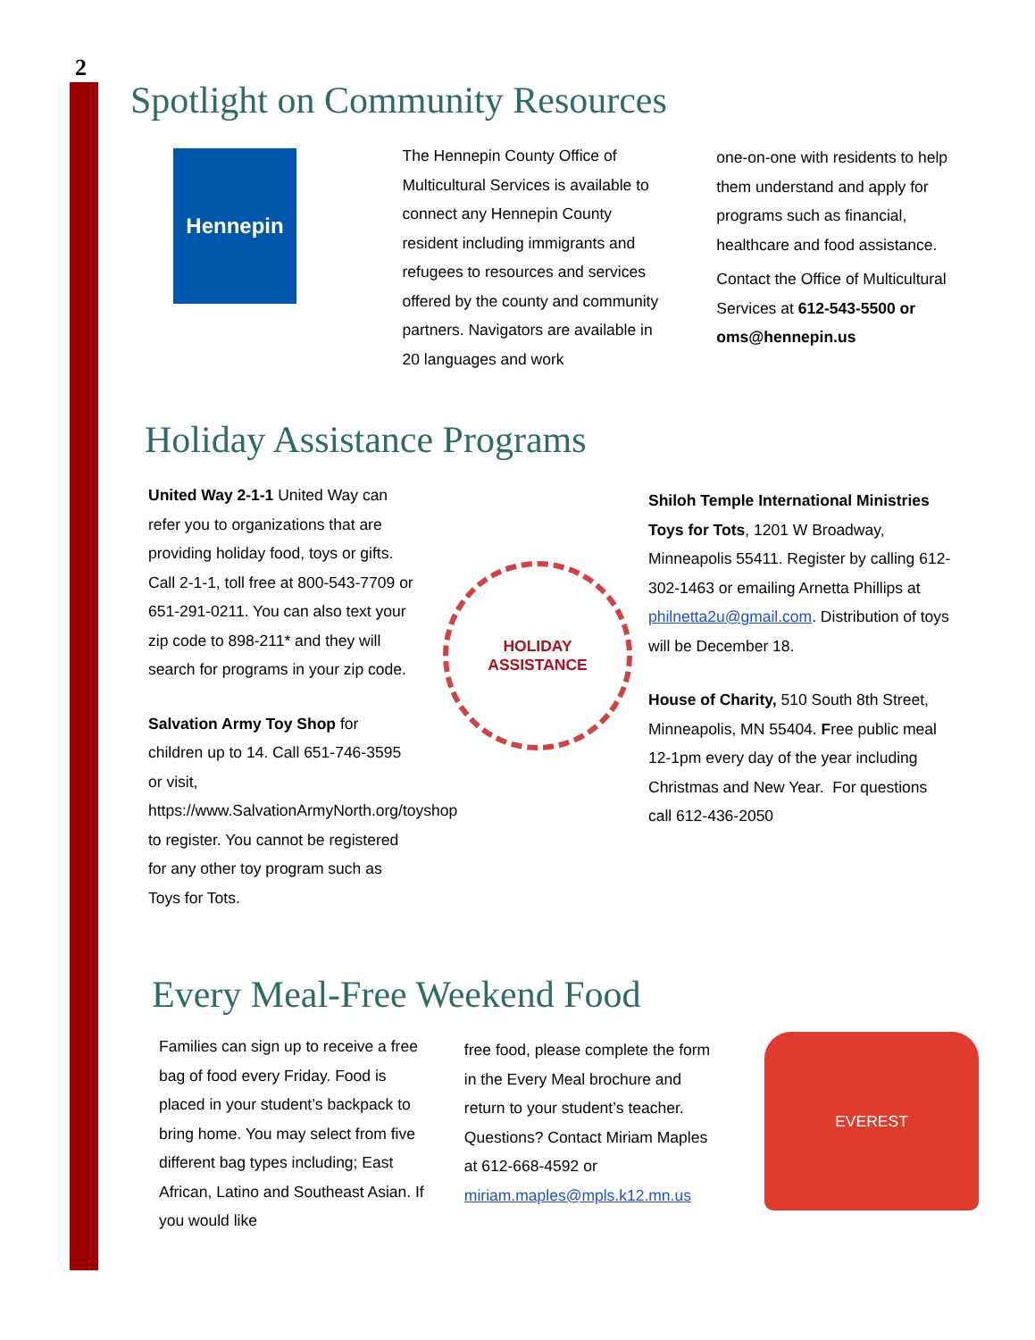2
Spotlight on Community Resources
Hennepin
The Hennepin County Office of Multicultural Services is available to connect any Hennepin County resident including immigrants and refugees to resources and services offered by the county and community partners. Navigators are available in 20 languages and work
one-on-one with residents to help them understand and apply for programs such as financial, healthcare and food assistance.
Contact the Office of Multicultural Services at 612-543-5500 or oms@hennepin.us
Holiday Assistance Programs
United Way 2-1-1 United Way can refer you to organizations that are providing holiday food, toys or gifts. Call 2-1-1, toll free at 800-543-7709 or 651-291-0211. You can also text your zip code to 898-211* and they will search for programs in your zip code.
Salvation Army Toy Shop for children up to 14. Call 651-746-3595 or visit, https://www.SalvationArmyNorth.org/toyshop to register. You cannot be registered for any other toy program such as Toys for Tots.
HOLIDAY
ASSISTANCE
Shiloh Temple International Ministries Toys for Tots, 1201 W Broadway, Minneapolis 55411. Register by calling 612-302-1463 or emailing Arnetta Phillips at philnetta2u@gmail.com. Distribution of toys will be December 18.
House of Charity, 510 South 8th Street, Minneapolis, MN 55404. Free public meal 12-1pm every day of the year including Christmas and New Year. For questions call 612-436-2050
Every Meal-Free Weekend Food
Families can sign up to receive a free bag of food every Friday. Food is placed in your student’s backpack to bring home. You may select from five different bag types including; East African, Latino and Southeast Asian. If you would like
free food, please complete the form in the Every Meal brochure and return to your student’s teacher.
Questions? Contact Miriam Maples at 612-668-4592 or miriam.maples@mpls.k12.mn.us
EVEREST